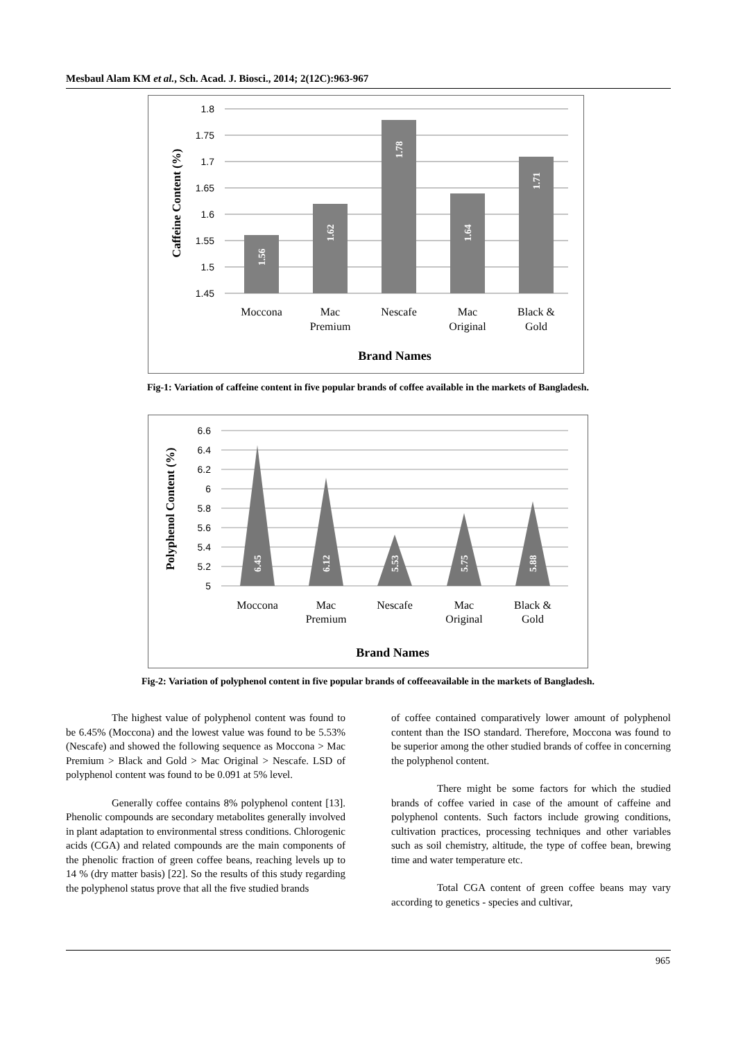Mesbaul Alam KM et al., Sch. Acad. J. Biosci., 2014; 2(12C):963-967
1.8
1.75
1.7
1.65
1.6
1.55
1.5
1.45
1.56
1.62
1.78
1.64
1.71
Moccona
Mac
Premium
Nescafe
Mac
Original
Black &
Gold
Brand Names
Caffeine Content (%)
Fig-1: Variation of caffeine content in five popular brands of coffee available in the markets of Bangladesh.
6.6
6.4
6.2
6
5.8
5.6
5.4
5.2
5
6.45
6.12
5.53
5.75
5.88
Moccona
Mac
Premium
Nescafe
Mac
Original
Black &
Gold
Brand Names
Polyphenol Content (%)
Fig-2: Variation of polyphenol content in five popular brands of coffeeavailable in the markets of Bangladesh.
The highest value of polyphenol content was found to be 6.45% (Moccona) and the lowest value was found to be 5.53% (Nescafe) and showed the following sequence as Moccona > Mac Premium > Black and Gold > Mac Original > Nescafe. LSD of polyphenol content was found to be 0.091 at 5% level.
Generally coffee contains 8% polyphenol content [13]. Phenolic compounds are secondary metabolites generally involved in plant adaptation to environmental stress conditions. Chlorogenic acids (CGA) and related compounds are the main components of the phenolic fraction of green coffee beans, reaching levels up to 14 % (dry matter basis) [22]. So the results of this study regarding the polyphenol status prove that all the five studied brands
of coffee contained comparatively lower amount of polyphenol content than the ISO standard. Therefore, Moccona was found to be superior among the other studied brands of coffee in concerning the polyphenol content.
There might be some factors for which the studied brands of coffee varied in case of the amount of caffeine and polyphenol contents. Such factors include growing conditions, cultivation practices, processing techniques and other variables such as soil chemistry, altitude, the type of coffee bean, brewing time and water temperature etc.
Total CGA content of green coffee beans may vary according to genetics - species and cultivar,
965